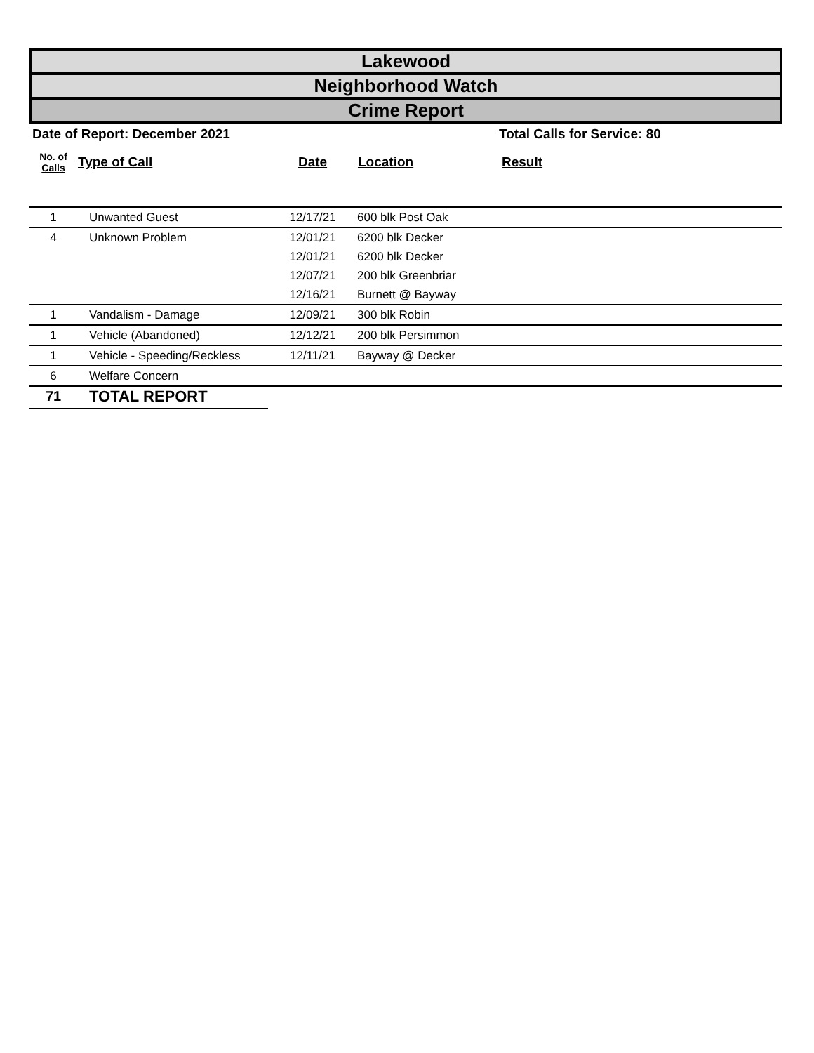Lakewood
Neighborhood Watch
Crime Report
Date of Report: December 2021 Total Calls for Service: 80
| No. of Calls | Type of Call | Date | Location | Result |
| --- | --- | --- | --- | --- |
| 1 | Unwanted Guest | 12/17/21 | 600 blk Post Oak | |
| 4 | Unknown Problem | 12/01/21 | 6200 blk Decker | |
| | | 12/01/21 | 6200 blk Decker | |
| | | 12/07/21 | 200 blk Greenbriar | |
| | | 12/16/21 | Burnett @ Bayway | |
| 1 | Vandalism - Damage | 12/09/21 | 300 blk Robin | |
| 1 | Vehicle (Abandoned) | 12/12/21 | 200 blk Persimmon | |
| 1 | Vehicle - Speeding/Reckless | 12/11/21 | Bayway @ Decker | |
| 6 | Welfare Concern | | | |
| 71 | TOTAL REPORT | | | |